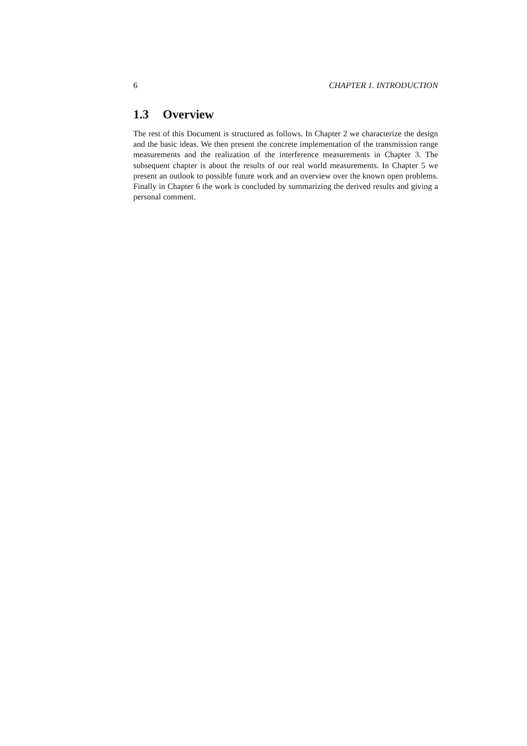6 CHAPTER 1. INTRODUCTION
1.3 Overview
The rest of this Document is structured as follows. In Chapter 2 we characterize the design and the basic ideas. We then present the concrete implementation of the transmission range measurements and the realization of the interference measurements in Chapter 3. The subsequent chapter is about the results of our real world measurements. In Chapter 5 we present an outlook to possible future work and an overview over the known open problems. Finally in Chapter 6 the work is concluded by summarizing the derived results and giving a personal comment.